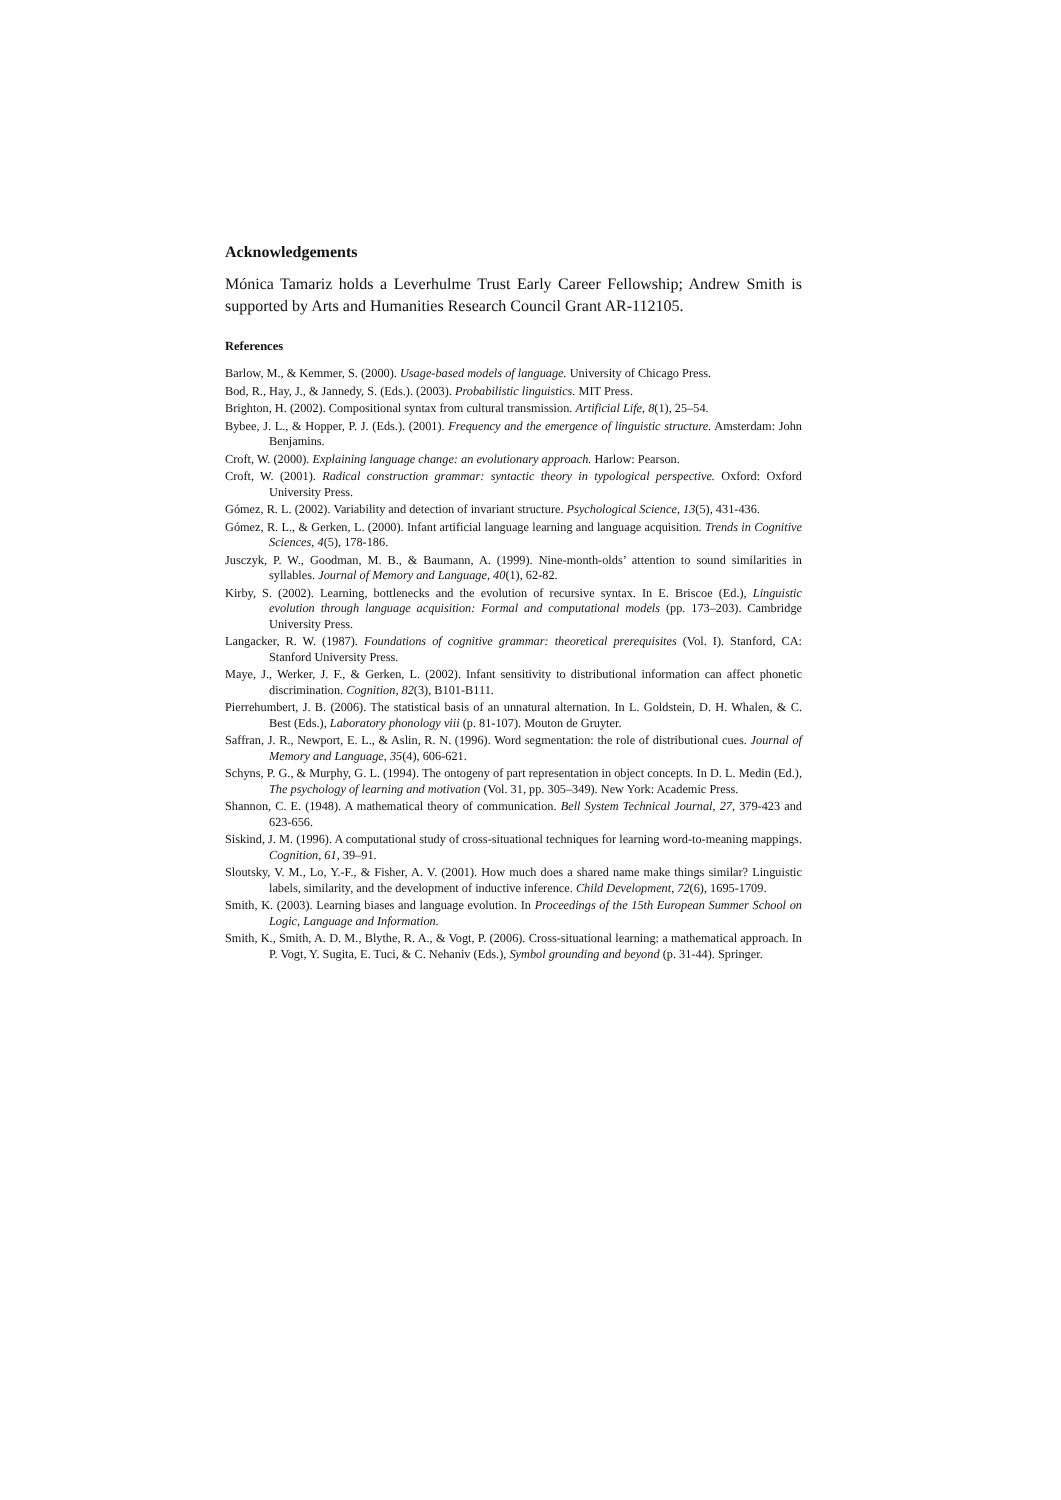Acknowledgements
Mónica Tamariz holds a Leverhulme Trust Early Career Fellowship; Andrew Smith is supported by Arts and Humanities Research Council Grant AR-112105.
References
Barlow, M., & Kemmer, S. (2000). Usage-based models of language. University of Chicago Press.
Bod, R., Hay, J., & Jannedy, S. (Eds.). (2003). Probabilistic linguistics. MIT Press.
Brighton, H. (2002). Compositional syntax from cultural transmission. Artificial Life, 8(1), 25–54.
Bybee, J. L., & Hopper, P. J. (Eds.). (2001). Frequency and the emergence of linguistic structure. Amsterdam: John Benjamins.
Croft, W. (2000). Explaining language change: an evolutionary approach. Harlow: Pearson.
Croft, W. (2001). Radical construction grammar: syntactic theory in typological perspective. Oxford: Oxford University Press.
Gómez, R. L. (2002). Variability and detection of invariant structure. Psychological Science, 13(5), 431-436.
Gómez, R. L., & Gerken, L. (2000). Infant artificial language learning and language acquisition. Trends in Cognitive Sciences, 4(5), 178-186.
Jusczyk, P. W., Goodman, M. B., & Baumann, A. (1999). Nine-month-olds’ attention to sound similarities in syllables. Journal of Memory and Language, 40(1), 62-82.
Kirby, S. (2002). Learning, bottlenecks and the evolution of recursive syntax. In E. Briscoe (Ed.), Linguistic evolution through language acquisition: Formal and computational models (pp. 173–203). Cambridge University Press.
Langacker, R. W. (1987). Foundations of cognitive grammar: theoretical prerequisites (Vol. I). Stanford, CA: Stanford University Press.
Maye, J., Werker, J. F., & Gerken, L. (2002). Infant sensitivity to distributional information can affect phonetic discrimination. Cognition, 82(3), B101-B111.
Pierrehumbert, J. B. (2006). The statistical basis of an unnatural alternation. In L. Goldstein, D. H. Whalen, & C. Best (Eds.), Laboratory phonology viii (p. 81-107). Mouton de Gruyter.
Saffran, J. R., Newport, E. L., & Aslin, R. N. (1996). Word segmentation: the role of distributional cues. Journal of Memory and Language, 35(4), 606-621.
Schyns, P. G., & Murphy, G. L. (1994). The ontogeny of part representation in object concepts. In D. L. Medin (Ed.), The psychology of learning and motivation (Vol. 31, pp. 305–349). New York: Academic Press.
Shannon, C. E. (1948). A mathematical theory of communication. Bell System Technical Journal, 27, 379-423 and 623-656.
Siskind, J. M. (1996). A computational study of cross-situational techniques for learning word-to-meaning mappings. Cognition, 61, 39–91.
Sloutsky, V. M., Lo, Y.-F., & Fisher, A. V. (2001). How much does a shared name make things similar? Linguistic labels, similarity, and the development of inductive inference. Child Development, 72(6), 1695-1709.
Smith, K. (2003). Learning biases and language evolution. In Proceedings of the 15th European Summer School on Logic, Language and Information.
Smith, K., Smith, A. D. M., Blythe, R. A., & Vogt, P. (2006). Cross-situational learning: a mathematical approach. In P. Vogt, Y. Sugita, E. Tuci, & C. Nehaniv (Eds.), Symbol grounding and beyond (p. 31-44). Springer.